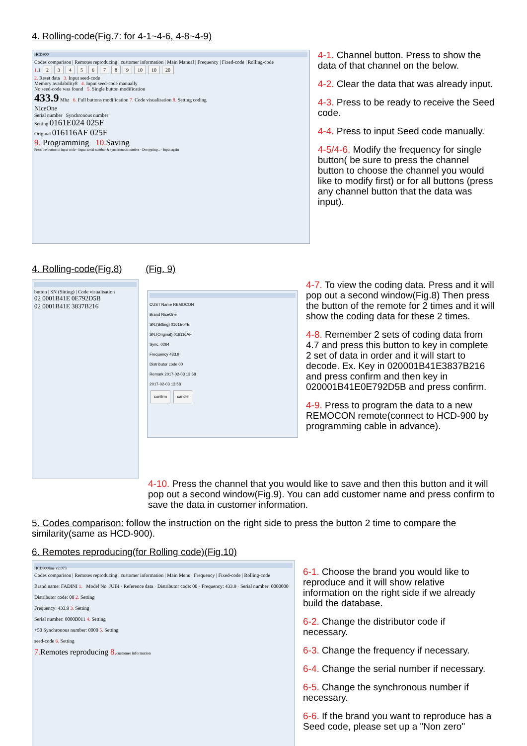4. Rolling-code(Fig.7: for 4-1~4-6, 4-8~4-9)
HCD900
Codes comparison | Remotes reproducing | customer information | Main Manual | Frequency | Fixed-code | Rolling-code
1. 1 23456789 10 10 20
2. Reset data 3. Input seed-code
Memory availability8 4. Input seed-code manually
No seed-code was found 5. Single button modification
433.9 Mhz 6. Full buttons modification 7. Code visualisation 8. Setting coding
NiceOne
Serial number Synchronous number
Setting 0161E024 025F
Original 016116AF 025F
9. Programming 10. Saving
Press the button to input code · Input serial number & synchronous number · Decrypting... · Input again
4-1. Channel button. Press to show the data of that channel on the below.
4-2. Clear the data that was already input.
4-3. Press to be ready to receive the Seed code.
4-4. Press to input Seed code manually.
4-5/4-6. Modify the frequency for single button( be sure to press the channel button to choose the channel you would like to modify first) or for all buttons (press any channel button that the data was input).
4. Rolling-code(Fig.8) (Fig. 9)
button | SN (Sitting) | Code visualisation
02 0001B41E 0E792D5B
02 0001B41E 3837B216
CUST Name REMOCON
Brand NiceOne
SN.(Sitting) 0161E04E
SN.(Original) 016116AF
Sync. 0264
Frequency 433.9
Distributor code 00
Remark 2017-02-03 13:58
2017-02-03 13:58
confirm cancle
4-7. To view the coding data. Press and it will pop out a second window(Fig.8) Then press the button of the remote for 2 times and it will show the coding data for these 2 times.
4-8. Remember 2 sets of coding data from 4.7 and press this button to key in complete 2 set of data in order and it will start to decode. Ex. Key in 020001B41E3837B216 and press confirm and then key in 020001B41E0E792D5B and press confirm.
4-9. Press to program the data to a new REMOCON remote(connect to HCD-900 by programming cable in advance).
4-10. Press the channel that you would like to save and then this button and it will pop out a second window(Fig.9). You can add customer name and press confirm to save the data in customer information.
5. Codes comparison: follow the instruction on the right side to press the button 2 time to compare the similarity(same as HCD-900).
6. Remotes reproducing(for Rolling code)(Fig.10)
HCD900line v2.073
Codes comparison | Remotes reproducing | customer information | Main Menu | Frequency | Fixed-code | Rolling-code
Brand name: FADINI 1. Model No. JUBI · Reference data · Distributor code: 00 · Frequency: 433.9 · Serial number: 0000000
Distributor code: 00 2. Setting
Frequency: 433.9 3. Setting
Serial number: 0000B011 4. Setting
+50 Synchronous number: 0000 5. Setting
seed-code 6. Setting
7. Remotes reproducing 8. customer information
6-1. Choose the brand you would like to reproduce and it will show relative information on the right side if we already build the database.
6-2. Change the distributor code if necessary.
6-3. Change the frequency if necessary.
6-4. Change the serial number if necessary.
6-5. Change the synchronous number if necessary.
6-6. If the brand you want to reproduce has a Seed code, please set up a "Non zero"